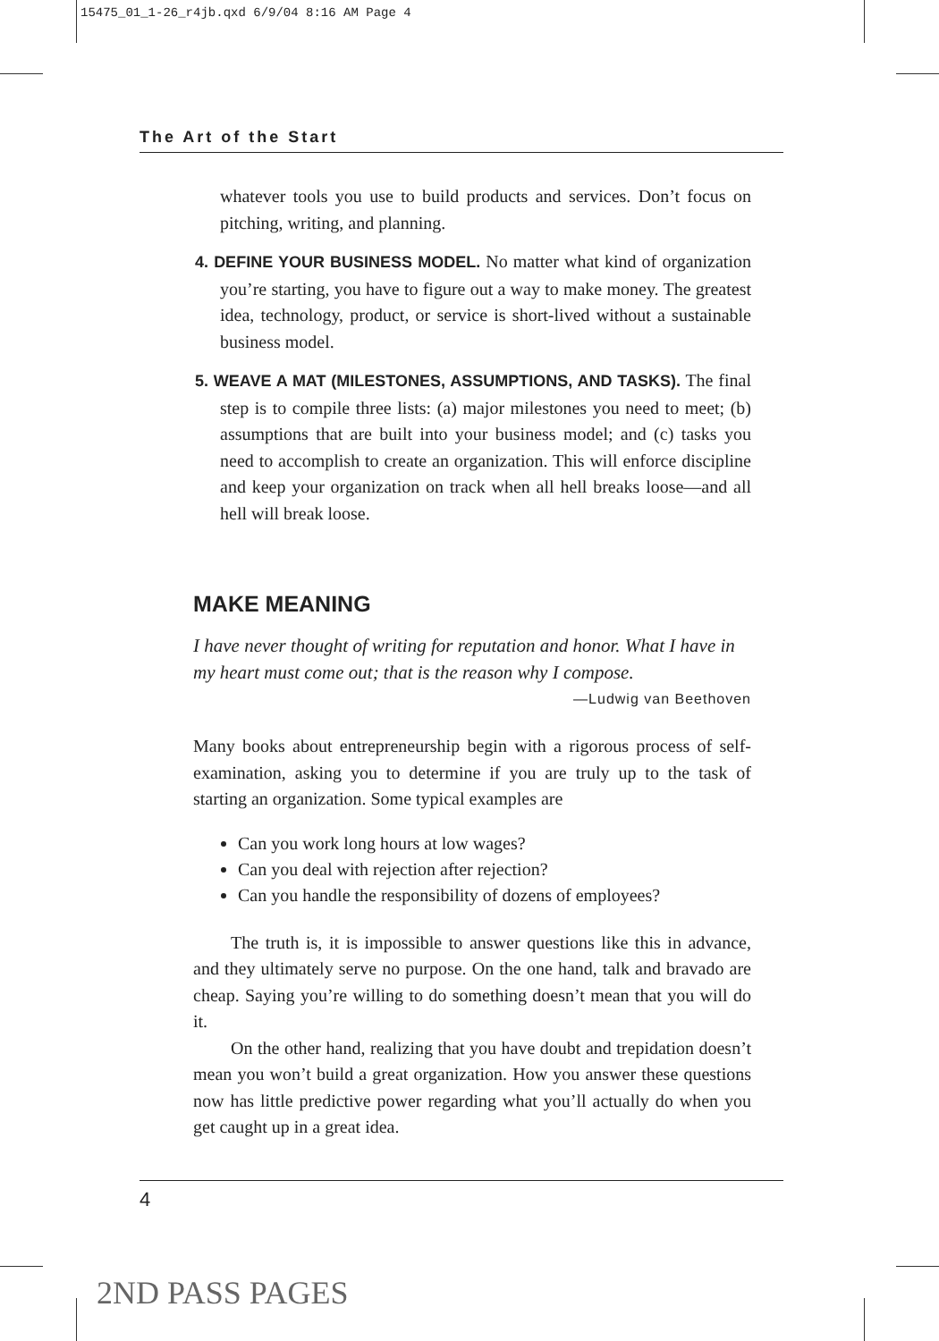15475_01_1-26_r4jb.qxd 6/9/04 8:16 AM Page 4
The Art of the Start
whatever tools you use to build products and services. Don’t focus on pitching, writing, and planning.
4. DEFINE YOUR BUSINESS MODEL. No matter what kind of organization you’re starting, you have to figure out a way to make money. The greatest idea, technology, product, or service is short-lived without a sustainable business model.
5. WEAVE A MAT (MILESTONES, ASSUMPTIONS, AND TASKS). The final step is to compile three lists: (a) major milestones you need to meet; (b) assumptions that are built into your business model; and (c) tasks you need to accomplish to create an organization. This will enforce discipline and keep your organization on track when all hell breaks loose—and all hell will break loose.
MAKE MEANING
I have never thought of writing for reputation and honor. What I have in my heart must come out; that is the reason why I compose.
—Ludwig van Beethoven
Many books about entrepreneurship begin with a rigorous process of self-examination, asking you to determine if you are truly up to the task of starting an organization. Some typical examples are
Can you work long hours at low wages?
Can you deal with rejection after rejection?
Can you handle the responsibility of dozens of employees?
The truth is, it is impossible to answer questions like this in advance, and they ultimately serve no purpose. On the one hand, talk and bravado are cheap. Saying you’re willing to do something doesn’t mean that you will do it.
On the other hand, realizing that you have doubt and trepidation doesn’t mean you won’t build a great organization. How you answer these questions now has little predictive power regarding what you’ll actually do when you get caught up in a great idea.
4
2ND PASS PAGES